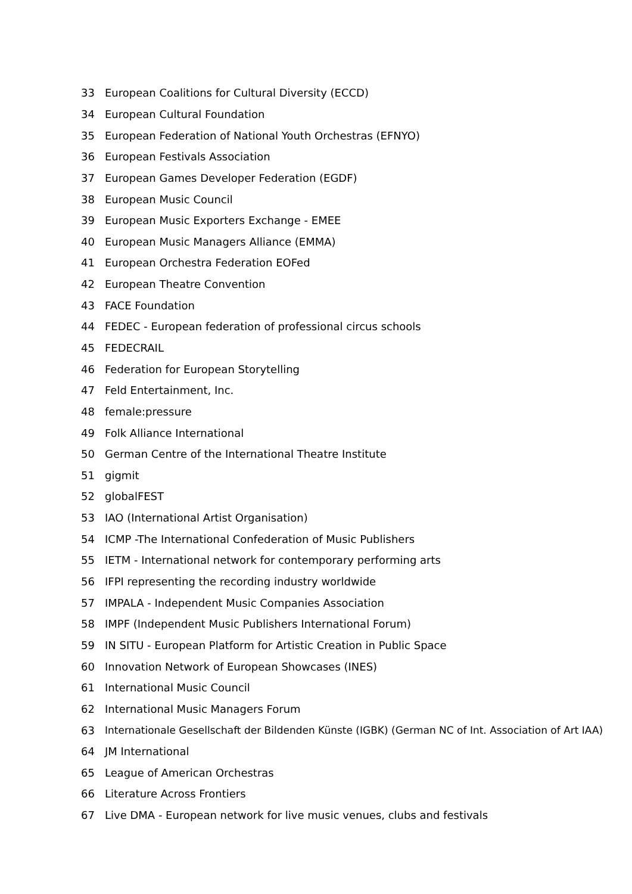33 European Coalitions for Cultural Diversity (ECCD)
34 European Cultural Foundation
35 European Federation of National Youth Orchestras (EFNYO)
36 European Festivals Association
37 European Games Developer Federation (EGDF)
38 European Music Council
39 European Music Exporters Exchange - EMEE
40 European Music Managers Alliance (EMMA)
41 European Orchestra Federation EOFed
42 European Theatre Convention
43 FACE Foundation
44 FEDEC - European federation of professional circus schools
45 FEDECRAIL
46 Federation for European Storytelling
47 Feld Entertainment, Inc.
48 female:pressure
49 Folk Alliance International
50 German Centre of the International Theatre Institute
51 gigmit
52 globalFEST
53 IAO (International Artist Organisation)
54 ICMP -The International Confederation of Music Publishers
55 IETM - International network for contemporary performing arts
56 IFPI representing the recording industry worldwide
57 IMPALA - Independent Music Companies Association
58 IMPF (Independent Music Publishers International Forum)
59 IN SITU - European Platform for Artistic Creation in Public Space
60 Innovation Network of European Showcases (INES)
61 International Music Council
62 International Music Managers Forum
63 Internationale Gesellschaft der Bildenden Künste (IGBK) (German NC of Int. Association of Art IAA)
64 JM International
65 League of American Orchestras
66 Literature Across Frontiers
67 Live DMA - European network for live music venues, clubs and festivals